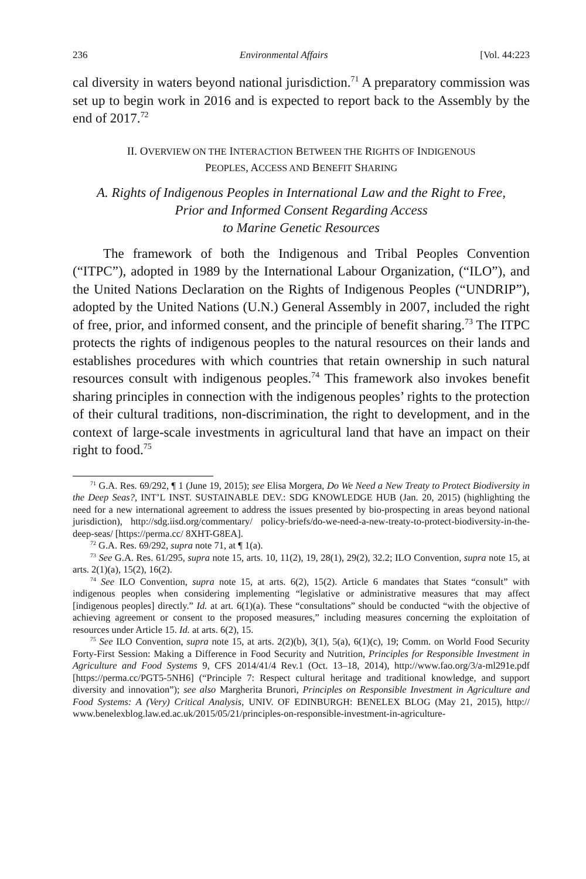236 Environmental Affairs [Vol. 44:223
cal diversity in waters beyond national jurisdiction.<sup>71</sup> A preparatory commission was set up to begin work in 2016 and is expected to report back to the Assembly by the end of 2017.<sup>72</sup>
II. OVERVIEW ON THE INTERACTION BETWEEN THE RIGHTS OF INDIGENOUS
PEOPLES, ACCESS AND BENEFIT SHARING
A. Rights of Indigenous Peoples in International Law and the Right to Free,
Prior and Informed Consent Regarding Access
to Marine Genetic Resources
The framework of both the Indigenous and Tribal Peoples Convention (“ITPC”), adopted in 1989 by the International Labour Organization, (“ILO”), and the United Nations Declaration on the Rights of Indigenous Peoples (“UNDRIP”), adopted by the United Nations (U.N.) General Assembly in 2007, included the right of free, prior, and informed consent, and the principle of benefit sharing.<sup>73</sup> The ITPC protects the rights of indigenous peoples to the natural resources on their lands and establishes procedures with which countries that retain ownership in such natural resources consult with indigenous peoples.<sup>74</sup> This framework also invokes benefit sharing principles in connection with the indigenous peoples’ rights to the protection of their cultural traditions, non-discrimination, the right to development, and in the context of large-scale investments in agricultural land that have an impact on their right to food.<sup>75</sup>
<sup>71</sup> G.A. Res. 69/292, ¶ 1 (June 19, 2015); see Elisa Morgera, Do We Need a New Treaty to Protect Biodiversity in the Deep Seas?, INT’L INST. SUSTAINABLE DEV.: SDG KNOWLEDGE HUB (Jan. 20, 2015) (highlighting the need for a new international agreement to address the issues presented by bio-prospecting in areas beyond national jurisdiction), http://sdg.iisd.org/commentary/ policy-briefs/do-we-need-a-new-treaty-to-protect-biodiversity-in-the-deep-seas/ [https://perma.cc/ 8XHT-G8EA].
<sup>72</sup> G.A. Res. 69/292, supra note 71, at ¶ 1(a).
<sup>73</sup> See G.A. Res. 61/295, supra note 15, arts. 10, 11(2), 19, 28(1), 29(2), 32.2; ILO Convention, supra note 15, at arts. 2(1)(a), 15(2), 16(2).
<sup>74</sup> See ILO Convention, supra note 15, at arts. 6(2), 15(2). Article 6 mandates that States “consult” with indigenous peoples when considering implementing “legislative or administrative measures that may affect [indigenous peoples] directly.” Id. at art. 6(1)(a). These “consultations” should be conducted “with the objective of achieving agreement or consent to the proposed measures,” including measures concerning the exploitation of resources under Article 15. Id. at arts. 6(2), 15.
<sup>75</sup> See ILO Convention, supra note 15, at arts. 2(2)(b), 3(1), 5(a), 6(1)(c), 19; Comm. on World Food Security Forty-First Session: Making a Difference in Food Security and Nutrition, Principles for Responsible Investment in Agriculture and Food Systems 9, CFS 2014/41/4 Rev.1 (Oct. 13–18, 2014), http://www.fao.org/3/a-ml291e.pdf [https://perma.cc/PGT5-5NH6] (“Principle 7: Respect cultural heritage and traditional knowledge, and support diversity and innovation”); see also Margherita Brunori, Principles on Responsible Investment in Agriculture and Food Systems: A (Very) Critical Analysis, UNIV. OF EDINBURGH: BENELEX BLOG (May 21, 2015), http:// www.benelexblog.law.ed.ac.uk/2015/05/21/principles-on-responsible-investment-in-agriculture-